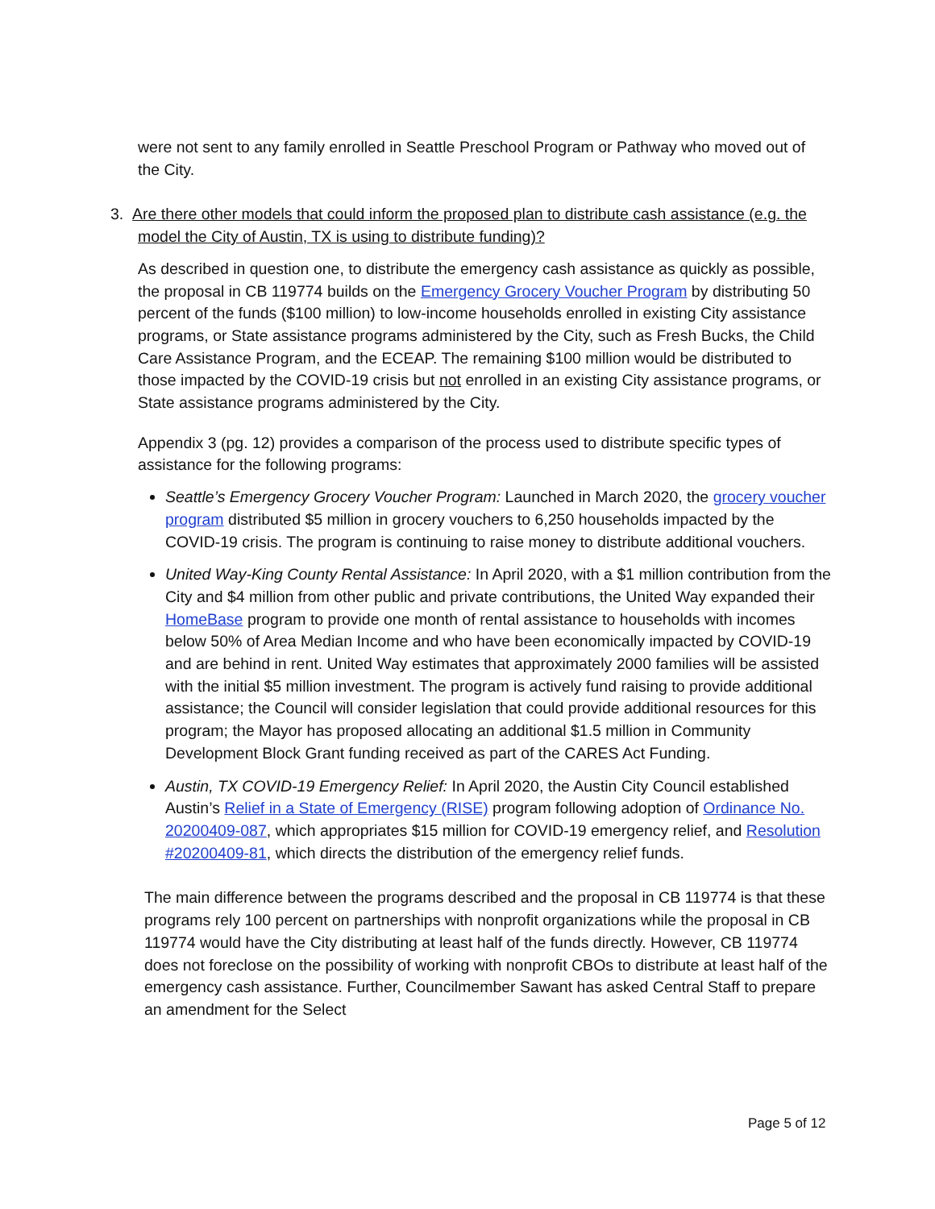were not sent to any family enrolled in Seattle Preschool Program or Pathway who moved out of the City.
3. Are there other models that could inform the proposed plan to distribute cash assistance (e.g. the model the City of Austin, TX is using to distribute funding)?
As described in question one, to distribute the emergency cash assistance as quickly as possible, the proposal in CB 119774 builds on the Emergency Grocery Voucher Program by distributing 50 percent of the funds ($100 million) to low-income households enrolled in existing City assistance programs, or State assistance programs administered by the City, such as Fresh Bucks, the Child Care Assistance Program, and the ECEAP. The remaining $100 million would be distributed to those impacted by the COVID-19 crisis but not enrolled in an existing City assistance programs, or State assistance programs administered by the City.
Appendix 3 (pg. 12) provides a comparison of the process used to distribute specific types of assistance for the following programs:
Seattle’s Emergency Grocery Voucher Program: Launched in March 2020, the grocery voucher program distributed $5 million in grocery vouchers to 6,250 households impacted by the COVID-19 crisis. The program is continuing to raise money to distribute additional vouchers.
United Way-King County Rental Assistance: In April 2020, with a $1 million contribution from the City and $4 million from other public and private contributions, the United Way expanded their HomeBase program to provide one month of rental assistance to households with incomes below 50% of Area Median Income and who have been economically impacted by COVID-19 and are behind in rent. United Way estimates that approximately 2000 families will be assisted with the initial $5 million investment. The program is actively fund raising to provide additional assistance; the Council will consider legislation that could provide additional resources for this program; the Mayor has proposed allocating an additional $1.5 million in Community Development Block Grant funding received as part of the CARES Act Funding.
Austin, TX COVID-19 Emergency Relief: In April 2020, the Austin City Council established Austin’s Relief in a State of Emergency (RISE) program following adoption of Ordinance No. 20200409-087, which appropriates $15 million for COVID-19 emergency relief, and Resolution #20200409-81, which directs the distribution of the emergency relief funds.
The main difference between the programs described and the proposal in CB 119774 is that these programs rely 100 percent on partnerships with nonprofit organizations while the proposal in CB 119774 would have the City distributing at least half of the funds directly. However, CB 119774 does not foreclose on the possibility of working with nonprofit CBOs to distribute at least half of the emergency cash assistance. Further, Councilmember Sawant has asked Central Staff to prepare an amendment for the Select
Page 5 of 12